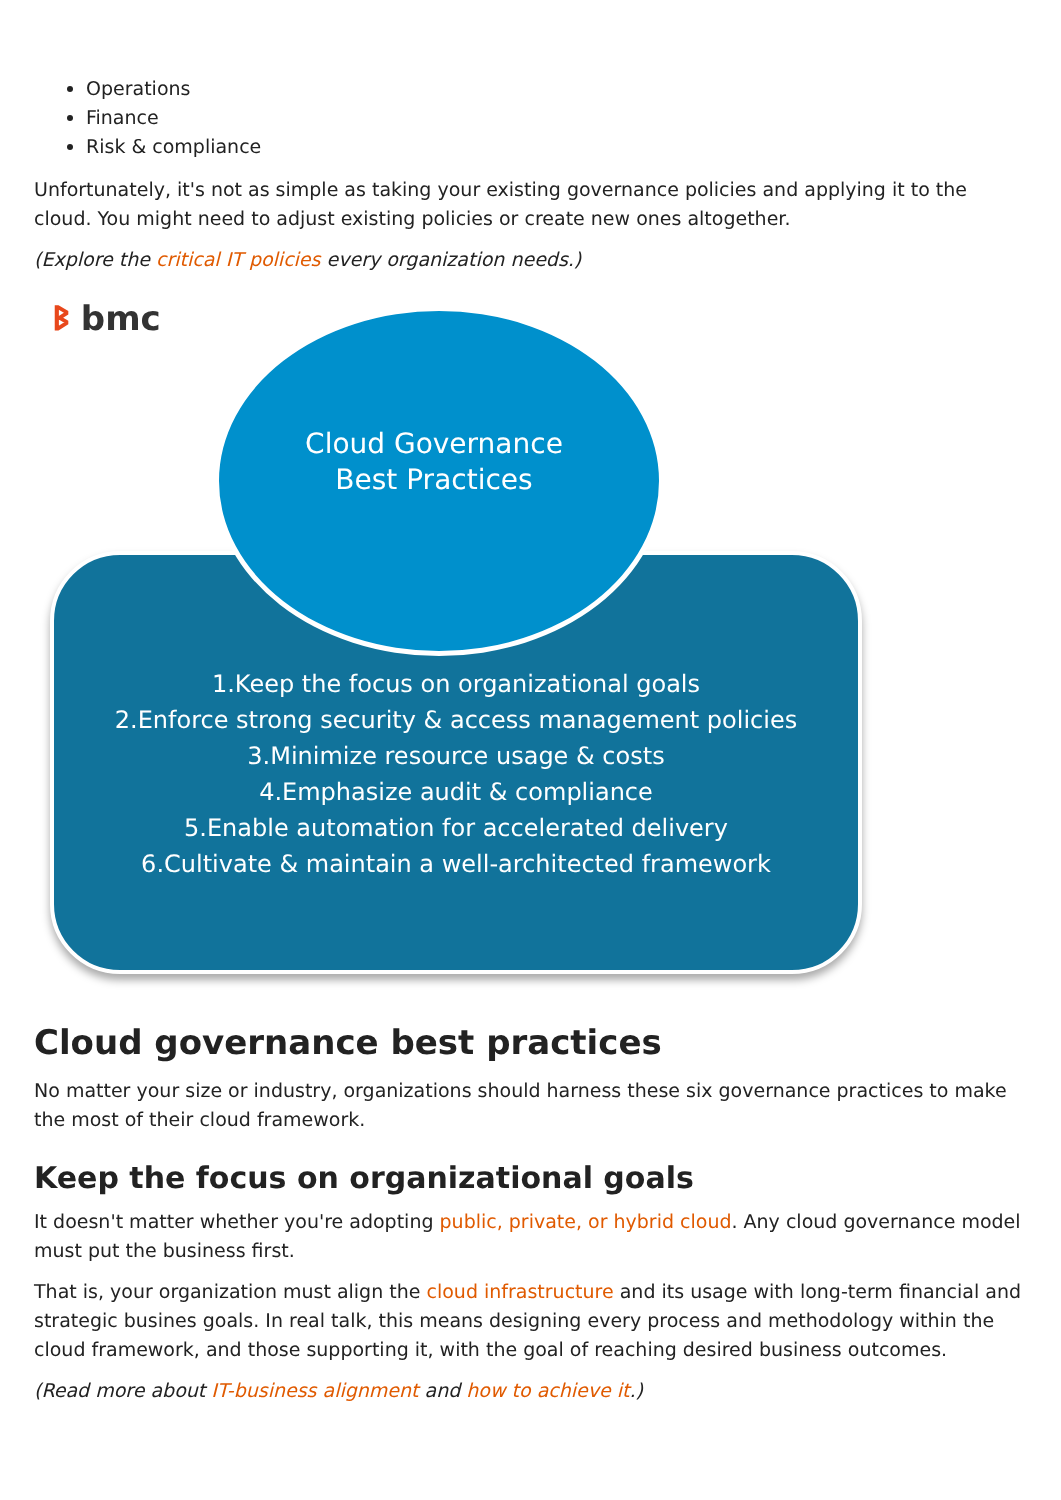Operations
Finance
Risk & compliance
Unfortunately, it's not as simple as taking your existing governance policies and applying it to the cloud. You might need to adjust existing policies or create new ones altogether.
(Explore the critical IT policies every organization needs.)
ᛒ bmc
Cloud Governance
Best Practices
1.Keep the focus on organizational goals
2.Enforce strong security & access management policies
3.Minimize resource usage & costs
4.Emphasize audit & compliance
5.Enable automation for accelerated delivery
6.Cultivate & maintain a well-architected framework
Cloud governance best practices
No matter your size or industry, organizations should harness these six governance practices to make the most of their cloud framework.
Keep the focus on organizational goals
It doesn't matter whether you're adopting public, private, or hybrid cloud. Any cloud governance model must put the business first.
That is, your organization must align the cloud infrastructure and its usage with long-term financial and strategic busines goals. In real talk, this means designing every process and methodology within the cloud framework, and those supporting it, with the goal of reaching desired business outcomes.
(Read more about IT-business alignment and how to achieve it.)